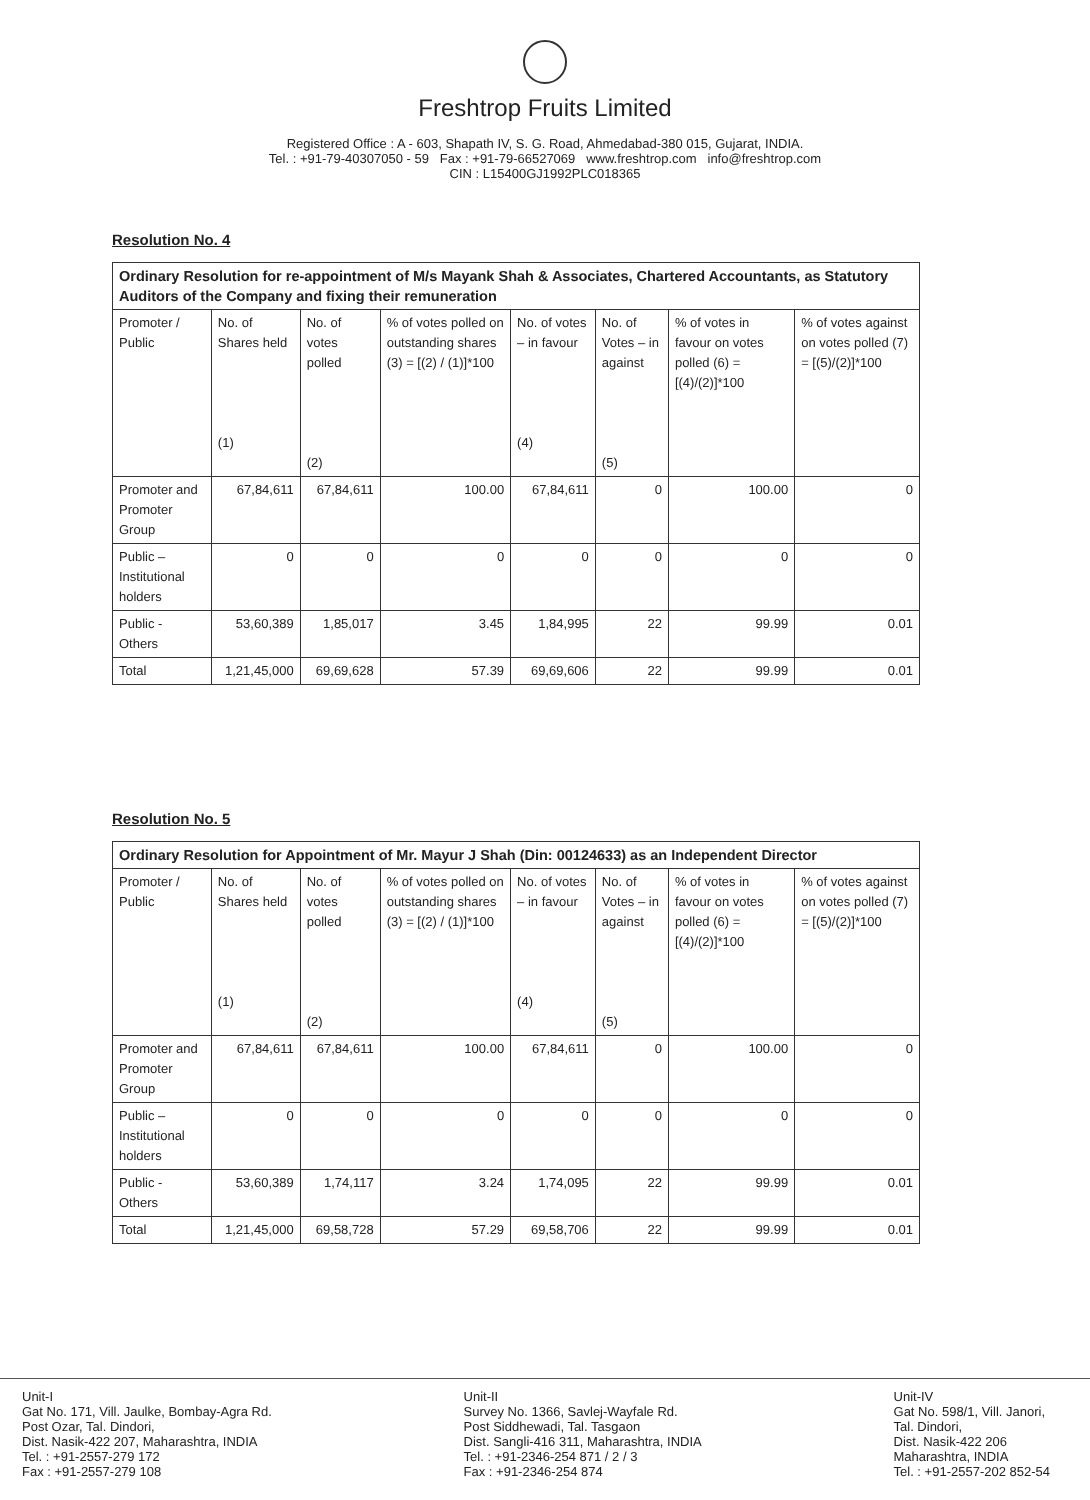Freshtrop Fruits Limited
Registered Office : A - 603, Shapath IV, S. G. Road, Ahmedabad-380 015, Gujarat, INDIA.
Tel. : +91-79-40307050 - 59 Fax : +91-79-66527069 www.freshtrop.com info@freshtrop.com
CIN : L15400GJ1992PLC018365
Resolution No. 4
| Ordinary Resolution for re-appointment of M/s Mayank Shah & Associates, Chartered Accountants, as Statutory Auditors of the Company and fixing their remuneration | | | | | | | |
| --- | --- | --- | --- | --- | --- | --- | --- |
| Promoter / Public | No. of Shares held (1) | No. of votes polled (2) | % of votes polled on outstanding shares (3) = [(2) / (1)]*100 | No. of votes – in favour (4) | No. of Votes – in against (5) | % of votes in favour on votes polled (6) = [(4)/(2)]*100 | % of votes against on votes polled (7) = [(5)/(2)]*100 |
| Promoter and Promoter Group | 67,84,611 | 67,84,611 | 100.00 | 67,84,611 | 0 | 100.00 | 0 |
| Public – Institutional holders | 0 | 0 | 0 | 0 | 0 | 0 | 0 |
| Public - Others | 53,60,389 | 1,85,017 | 3.45 | 1,84,995 | 22 | 99.99 | 0.01 |
| Total | 1,21,45,000 | 69,69,628 | 57.39 | 69,69,606 | 22 | 99.99 | 0.01 |
Resolution No. 5
| Ordinary Resolution for Appointment of Mr. Mayur J Shah (Din: 00124633) as an Independent Director | | | | | | | |
| --- | --- | --- | --- | --- | --- | --- | --- |
| Promoter / Public | No. of Shares held (1) | No. of votes polled (2) | % of votes polled on outstanding shares (3) = [(2) / (1)]*100 | No. of votes – in favour (4) | No. of Votes – in against (5) | % of votes in favour on votes polled (6) = [(4)/(2)]*100 | % of votes against on votes polled (7) = [(5)/(2)]*100 |
| Promoter and Promoter Group | 67,84,611 | 67,84,611 | 100.00 | 67,84,611 | 0 | 100.00 | 0 |
| Public – Institutional holders | 0 | 0 | 0 | 0 | 0 | 0 | 0 |
| Public - Others | 53,60,389 | 1,74,117 | 3.24 | 1,74,095 | 22 | 99.99 | 0.01 |
| Total | 1,21,45,000 | 69,58,728 | 57.29 | 69,58,706 | 22 | 99.99 | 0.01 |
Unit-I
Gat No. 171, Vill. Jaulke, Bombay-Agra Rd.
Post Ozar, Tal. Dindori,
Dist. Nasik-422 207, Maharashtra, INDIA
Tel. : +91-2557-279 172
Fax : +91-2557-279 108
Unit-II
Survey No. 1366, Savlej-Wayfale Rd.
Post Siddhewadi, Tal. Tasgaon
Dist. Sangli-416 311, Maharashtra, INDIA
Tel. : +91-2346-254 871 / 2 / 3
Fax : +91-2346-254 874
Unit-IV
Gat No. 598/1, Vill. Janori,
Tal. Dindori,
Dist. Nasik-422 206
Maharashtra, INDIA
Tel. : +91-2557-202 852-54